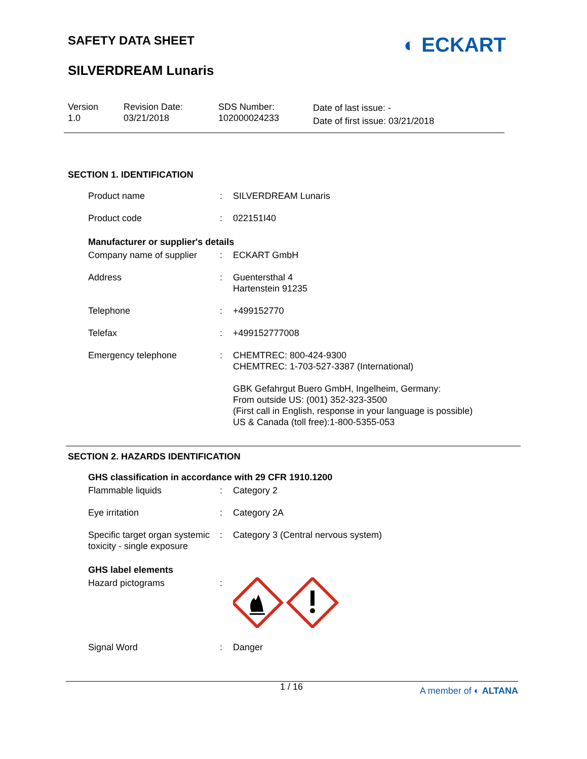SAFETY DATA SHEET
SILVERDREAM Lunaris
◐ ECKART
Version
1.0
Revision Date:
03/21/2018
SDS Number:
102000024233
Date of last issue: -
Date of first issue: 03/21/2018
SECTION 1. IDENTIFICATION
| Product name | : | SILVERDREAM Lunaris |
| Product code | : | 022151I40 |
Manufacturer or supplier's details
| Company name of supplier | : | ECKART GmbH |
| Address | : | Guentersthal 4 Hartenstein 91235 |
| Telephone | : | +499152770 |
| Telefax | : | +499152777008 |
| Emergency telephone | : | CHEMTREC: 800-424-9300 CHEMTREC: 1-703-527-3387 (International) GBK Gefahrgut Buero GmbH, Ingelheim, Germany: From outside US: (001) 352-323-3500 (First call in English, response in your language is possible) US & Canada (toll free):1-800-5355-053 |
SECTION 2. HAZARDS IDENTIFICATION
GHS classification in accordance with 29 CFR 1910.1200
| Flammable liquids | : | Category 2 |
| Eye irritation | : | Category 2A |
| Specific target organ systemic toxicity - single exposure | : | Category 3 (Central nervous system) |
GHS label elements
| Hazard pictograms | : | |
| Signal Word | : | Danger |
1 / 16 A member of ◐ ALTANA